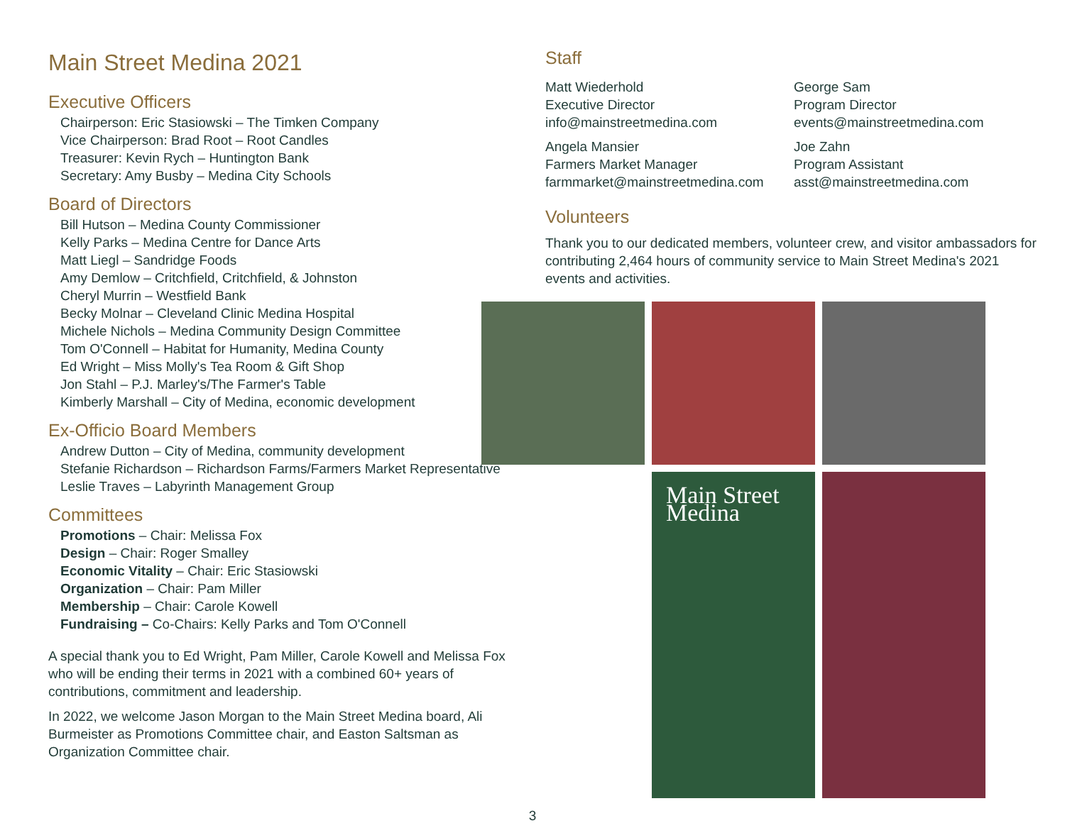Main Street Medina 2021
Executive Officers
Chairperson: Eric Stasiowski – The Timken Company
Vice Chairperson: Brad Root – Root Candles
Treasurer: Kevin Rych – Huntington Bank
Secretary: Amy Busby – Medina City Schools
Board of Directors
Bill Hutson – Medina County Commissioner
Kelly Parks – Medina Centre for Dance Arts
Matt Liegl – Sandridge Foods
Amy Demlow – Critchfield, Critchfield, & Johnston
Cheryl Murrin – Westfield Bank
Becky Molnar – Cleveland Clinic Medina Hospital
Michele Nichols – Medina Community Design Committee
Tom O'Connell – Habitat for Humanity, Medina County
Ed Wright – Miss Molly's Tea Room & Gift Shop
Jon Stahl – P.J. Marley's/The Farmer's Table
Kimberly Marshall – City of Medina, economic development
Ex-Officio Board Members
Andrew Dutton – City of Medina, community development
Stefanie Richardson – Richardson Farms/Farmers Market Representative
Leslie Traves – Labyrinth Management Group
Committees
Promotions – Chair: Melissa Fox
Design – Chair: Roger Smalley
Economic Vitality – Chair: Eric Stasiowski
Organization – Chair: Pam Miller
Membership – Chair: Carole Kowell
Fundraising – Co-Chairs: Kelly Parks and Tom O'Connell
A special thank you to Ed Wright, Pam Miller, Carole Kowell and Melissa Fox who will be ending their terms in 2021 with a combined 60+ years of contributions, commitment and leadership.
In 2022, we welcome Jason Morgan to the Main Street Medina board, Ali Burmeister as Promotions Committee chair, and Easton Saltsman as Organization Committee chair.
Staff
Matt Wiederhold
Executive Director
info@mainstreetmedina.com
Angela Mansier
Farmers Market Manager
farmmarket@mainstreetmedina.com
George Sam
Program Director
events@mainstreetmedina.com
Joe Zahn
Program Assistant
asst@mainstreetmedina.com
Volunteers
Thank you to our dedicated members, volunteer crew, and visitor ambassadors for contributing 2,464 hours of community service to Main Street Medina's 2021 events and activities.
Main Street Medina
3